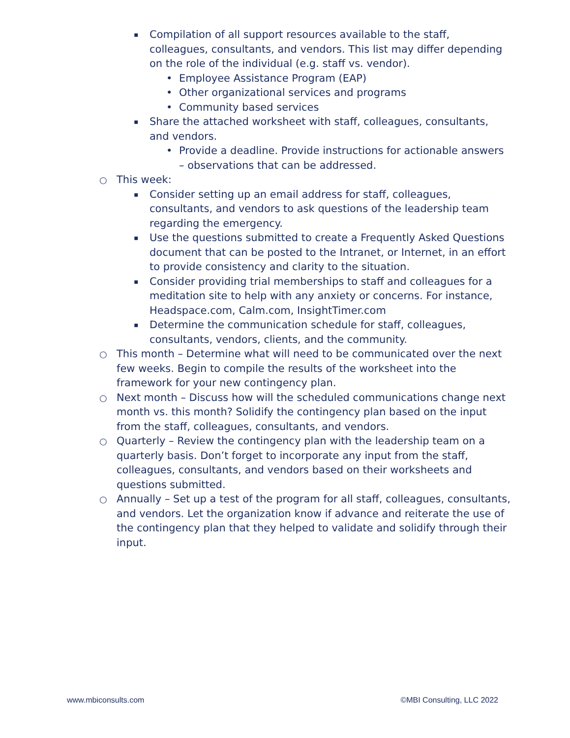▪ Compilation of all support resources available to the staff, colleagues, consultants, and vendors. This list may differ depending on the role of the individual (e.g. staff vs. vendor).
• Employee Assistance Program (EAP)
• Other organizational services and programs
• Community based services
▪ Share the attached worksheet with staff, colleagues, consultants, and vendors.
• Provide a deadline. Provide instructions for actionable answers – observations that can be addressed.
○ This week:
▪ Consider setting up an email address for staff, colleagues, consultants, and vendors to ask questions of the leadership team regarding the emergency.
▪ Use the questions submitted to create a Frequently Asked Questions document that can be posted to the Intranet, or Internet, in an effort to provide consistency and clarity to the situation.
▪ Consider providing trial memberships to staff and colleagues for a meditation site to help with any anxiety or concerns. For instance, Headspace.com, Calm.com, InsightTimer.com
▪ Determine the communication schedule for staff, colleagues, consultants, vendors, clients, and the community.
○ This month – Determine what will need to be communicated over the next few weeks. Begin to compile the results of the worksheet into the framework for your new contingency plan.
○ Next month – Discuss how will the scheduled communications change next month vs. this month? Solidify the contingency plan based on the input from the staff, colleagues, consultants, and vendors.
○ Quarterly – Review the contingency plan with the leadership team on a quarterly basis. Don’t forget to incorporate any input from the staff, colleagues, consultants, and vendors based on their worksheets and questions submitted.
○ Annually – Set up a test of the program for all staff, colleagues, consultants, and vendors. Let the organization know if advance and reiterate the use of the contingency plan that they helped to validate and solidify through their input.
www.mbiconsults.com ©MBI Consulting, LLC 2022